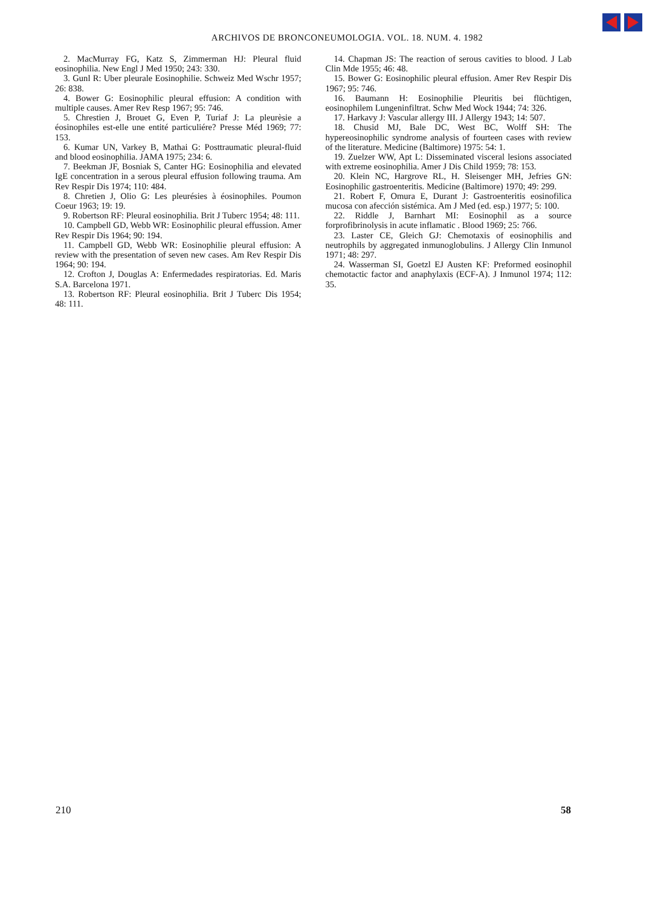ARCHIVOS DE BRONCONEUMOLOGIA. VOL. 18. NUM. 4. 1982
2. MacMurray FG, Katz S, Zimmerman HJ: Pleural fluid eosinophilia. New Engl J Med 1950; 243: 330.
3. Gunl R: Uber pleurale Eosinophilie. Schweiz Med Wschr 1957; 26: 838.
4. Bower G: Eosinophilic pleural effusion: A condition with multiple causes. Amer Rev Resp 1967; 95: 746.
5. Chrestien J, Brouet G, Even P, Turiaf J: La pleurèsie a éosinophiles est-elle une entité particuliére? Presse Méd 1969; 77: 153.
6. Kumar UN, Varkey B, Mathai G: Posttraumatic pleural-fluid and blood eosinophilia. JAMA 1975; 234: 6.
7. Beekman JF, Bosniak S, Canter HG: Eosinophilia and elevated IgE concentration in a serous pleural effusion following trauma. Am Rev Respir Dis 1974; 110: 484.
8. Chretien J, Olio G: Les pleurésies à éosinophiles. Poumon Coeur 1963; 19: 19.
9. Robertson RF: Pleural eosinophilia. Brit J Tuberc 1954; 48: 111.
10. Campbell GD, Webb WR: Eosinophilic pleural effussion. Amer Rev Respir Dis 1964; 90: 194.
11. Campbell GD, Webb WR: Eosinophilie pleural effusion: A review with the presentation of seven new cases. Am Rev Respir Dis 1964; 90: 194.
12. Crofton J, Douglas A: Enfermedades respiratorias. Ed. Maris S.A. Barcelona 1971.
13. Robertson RF: Pleural eosinophilia. Brit J Tuberc Dis 1954; 48: 111.
14. Chapman JS: The reaction of serous cavities to blood. J Lab Clin Mde 1955; 46: 48.
15. Bower G: Eosinophilic pleural effusion. Amer Rev Respir Dis 1967; 95: 746.
16. Baumann H: Eosinophilie Pleuritis bei flüchtigen, eosinophilem Lungeninfiltrat. Schw Med Wock 1944; 74: 326.
17. Harkavy J: Vascular allergy III. J Allergy 1943; 14: 507.
18. Chusid MJ, Bale DC, West BC, Wolff SH: The hypereosinophilic syndrome analysis of fourteen cases with review of the literature. Medicine (Baltimore) 1975: 54: 1.
19. Zuelzer WW, Apt L: Disseminated visceral lesions associated with extreme eosinophilia. Amer J Dis Child 1959; 78: 153.
20. Klein NC, Hargrove RL, H. Sleisenger MH, Jefries GN: Eosinophilic gastroenteritis. Medicine (Baltimore) 1970; 49: 299.
21. Robert F, Omura E, Durant J: Gastroenteritis eosinofilica mucosa con afección sistémica. Am J Med (ed. esp.) 1977; 5: 100.
22. Riddle J, Barnhart MI: Eosinophil as a source forprofibrinolysis in acute inflamatic . Blood 1969; 25: 766.
23. Laster CE, Gleich GJ: Chemotaxis of eosinophilis and neutrophils by aggregated inmunoglobulins. J Allergy Clin Inmunol 1971; 48: 297.
24. Wasserman SI, Goetzl EJ Austen KF: Preformed eosinophil chemotactic factor and anaphylaxis (ECF-A). J Inmunol 1974; 112: 35.
210 58